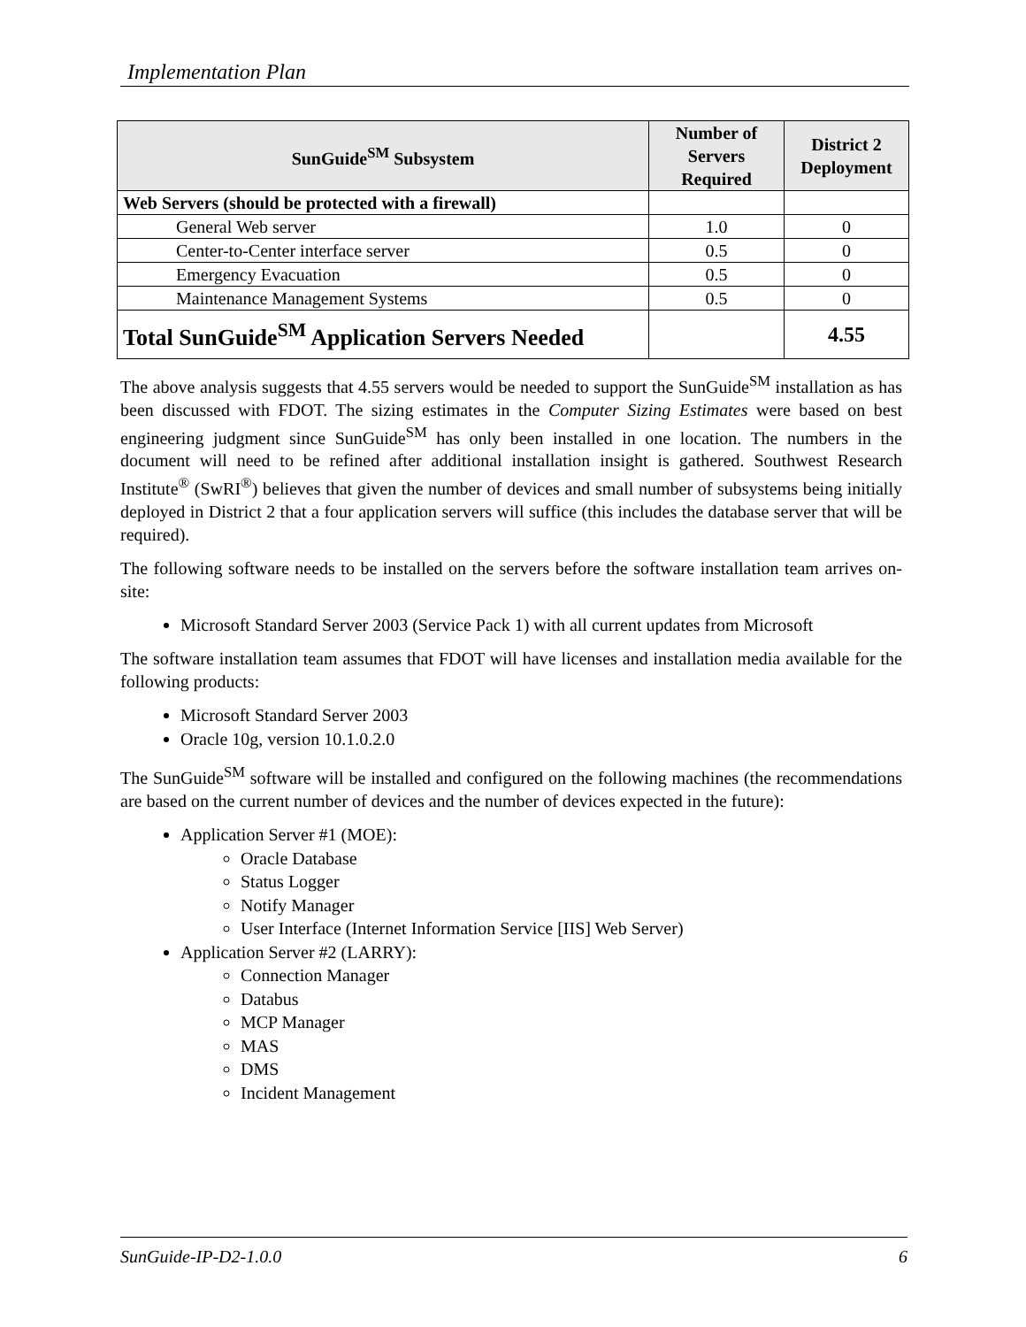Implementation Plan
| SunGuide<sup>SM</sup> Subsystem | Number of Servers Required | District 2 Deployment |
| --- | --- | --- |
| Web Servers (should be protected with a firewall) | | |
| General Web server | 1.0 | 0 |
| Center-to-Center interface server | 0.5 | 0 |
| Emergency Evacuation | 0.5 | 0 |
| Maintenance Management Systems | 0.5 | 0 |
| Total SunGuide<sup>SM</sup> Application Servers Needed | | 4.55 |
The above analysis suggests that 4.55 servers would be needed to support the SunGuide<sup>SM</sup> installation as has been discussed with FDOT. The sizing estimates in the Computer Sizing Estimates were based on best engineering judgment since SunGuide<sup>SM</sup> has only been installed in one location. The numbers in the document will need to be refined after additional installation insight is gathered. Southwest Research Institute<sup>®</sup> (SwRI<sup>®</sup>) believes that given the number of devices and small number of subsystems being initially deployed in District 2 that a four application servers will suffice (this includes the database server that will be required).
The following software needs to be installed on the servers before the software installation team arrives on-site:
Microsoft Standard Server 2003 (Service Pack 1) with all current updates from Microsoft
The software installation team assumes that FDOT will have licenses and installation media available for the following products:
Microsoft Standard Server 2003
Oracle 10g, version 10.1.0.2.0
The SunGuide<sup>SM</sup> software will be installed and configured on the following machines (the recommendations are based on the current number of devices and the number of devices expected in the future):
Application Server #1 (MOE):
Oracle Database
Status Logger
Notify Manager
User Interface (Internet Information Service [IIS] Web Server)
Application Server #2 (LARRY):
Connection Manager
Databus
MCP Manager
MAS
DMS
Incident Management
SunGuide-IP-D2-1.0.0 6